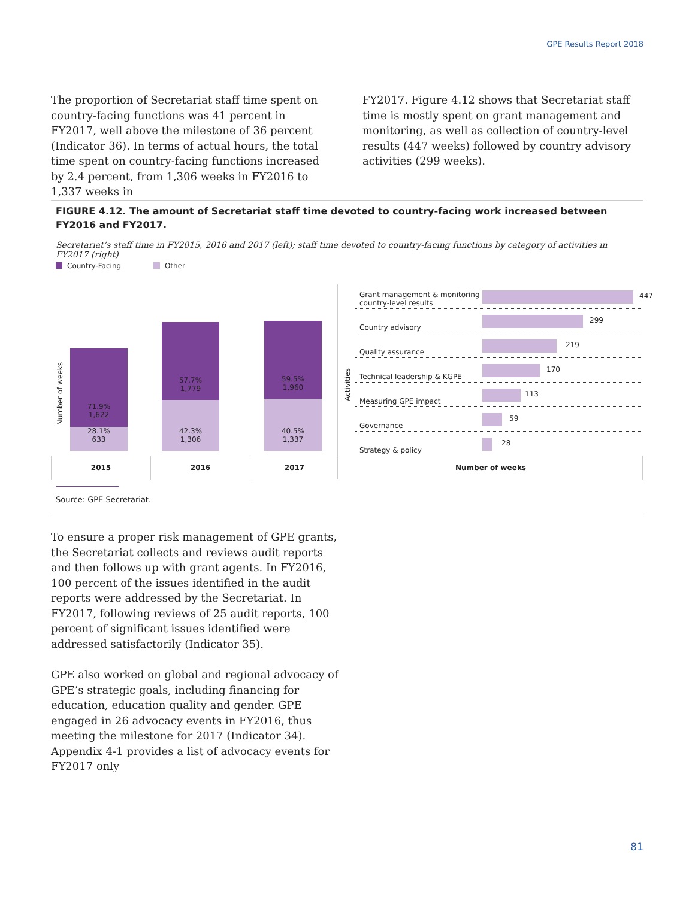GPE Results Report 2018
The proportion of Secretariat staff time spent on country-facing functions was 41 percent in FY2017, well above the milestone of 36 percent (Indicator 36). In terms of actual hours, the total time spent on country-facing functions increased by 2.4 percent, from 1,306 weeks in FY2016 to 1,337 weeks in
FY2017. Figure 4.12 shows that Secretariat staff time is mostly spent on grant management and monitoring, as well as collection of country-level results (447 weeks) followed by country advisory activities (299 weeks).
FIGURE 4.12. The amount of Secretariat staff time devoted to country-facing work increased between FY2016 and FY2017.
Secretariat’s staff time in FY2015, 2016 and 2017 (left); staff time devoted to country-facing functions by category of activities in FY2017 (right)
Country-Facing Other
Number of weeks
71.9%
1,622
28.1%
633
57.7%
1,779
42.3%
1,306
59.5%
1,960
40.5%
1,337
Activities
Grant management & monitoring
country-level results
447
Country advisory
299
Quality assurance
219
Technical leadership & KGPE
170
Measuring GPE impact
113
Governance
59
Strategy & policy
28
2015 2016 2017 Number of weeks
Source: GPE Secretariat.
To ensure a proper risk management of GPE grants, the Secretariat collects and reviews audit reports and then follows up with grant agents. In FY2016, 100 percent of the issues identified in the audit reports were addressed by the Secretariat. In FY2017, following reviews of 25 audit reports, 100 percent of significant issues identified were addressed satisfactorily (Indicator 35).
GPE also worked on global and regional advocacy of GPE’s strategic goals, including financing for education, education quality and gender. GPE engaged in 26 advocacy events in FY2016, thus meeting the milestone for 2017 (Indicator 34). Appendix 4-1 provides a list of advocacy events for FY2017 only
81